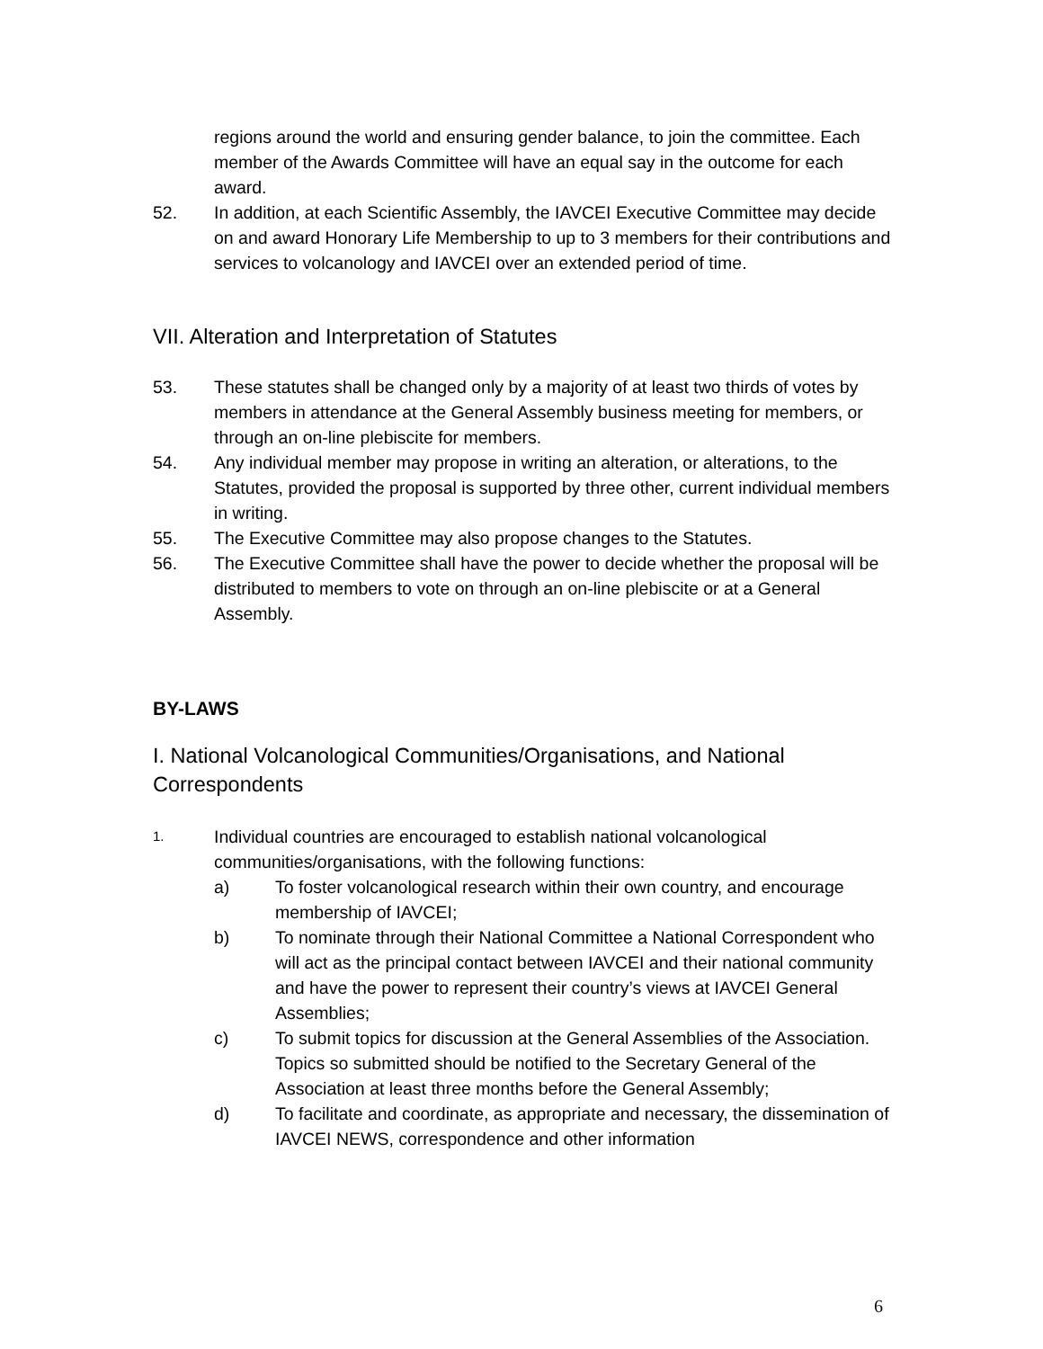regions around the world and ensuring gender balance, to join the committee. Each member of the Awards Committee will have an equal say in the outcome for each award.
52. In addition, at each Scientific Assembly, the IAVCEI Executive Committee may decide on and award Honorary Life Membership to up to 3 members for their contributions and services to volcanology and IAVCEI over an extended period of time.
VII. Alteration and Interpretation of Statutes
53. These statutes shall be changed only by a majority of at least two thirds of votes by members in attendance at the General Assembly business meeting for members, or through an on-line plebiscite for members.
54. Any individual member may propose in writing an alteration, or alterations, to the Statutes, provided the proposal is supported by three other, current individual members in writing.
55. The Executive Committee may also propose changes to the Statutes.
56. The Executive Committee shall have the power to decide whether the proposal will be distributed to members to vote on through an on-line plebiscite or at a General Assembly.
BY-LAWS
I. National Volcanological Communities/Organisations, and National Correspondents
1.
Individual countries are encouraged to establish national volcanological communities/organisations, with the following functions:
a) To foster volcanological research within their own country, and encourage membership of IAVCEI;
b) To nominate through their National Committee a National Correspondent who will act as the principal contact between IAVCEI and their national community and have the power to represent their country’s views at IAVCEI General Assemblies;
c) To submit topics for discussion at the General Assemblies of the Association. Topics so submitted should be notified to the Secretary General of the Association at least three months before the General Assembly;
d) To facilitate and coordinate, as appropriate and necessary, the dissemination of IAVCEI NEWS, correspondence and other information
6